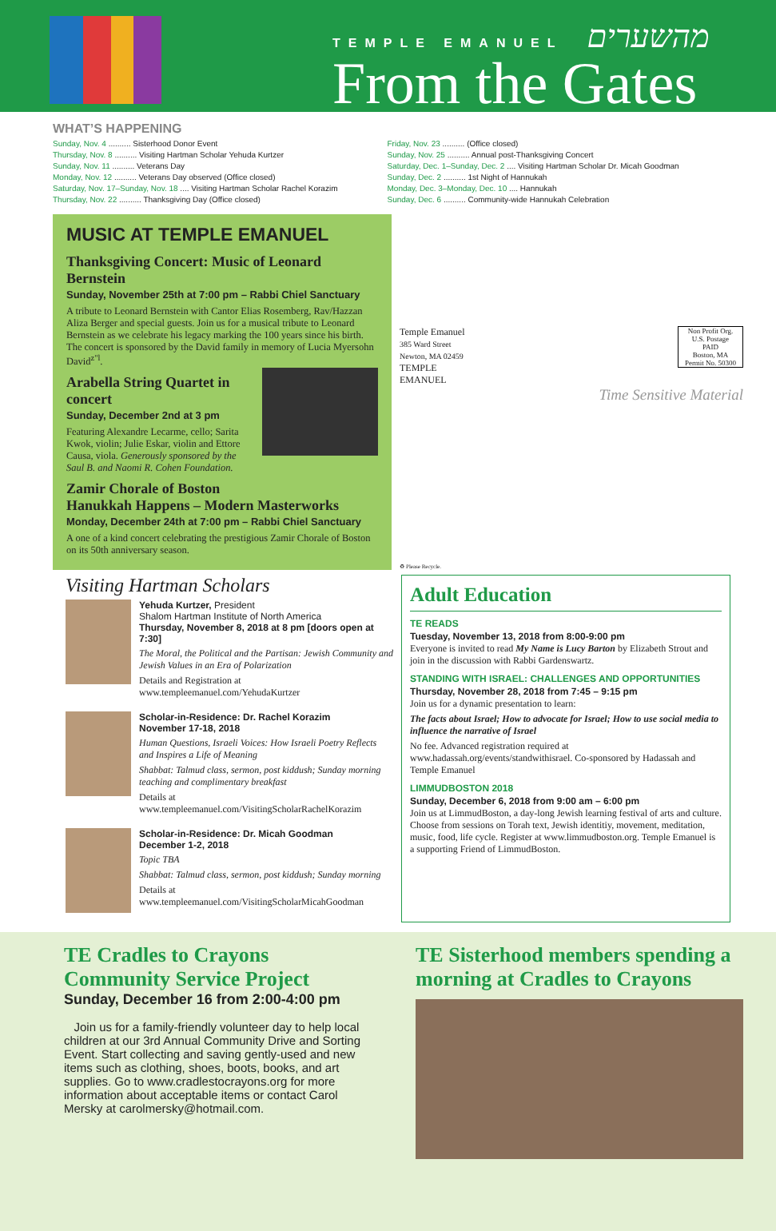TEMPLE EMANUEL מהשערים
From the Gates
WHAT’S HAPPENING
Sunday, Nov. 4 .......... Sisterhood Donor Event
Thursday, Nov. 8 .......... Visiting Hartman Scholar Yehuda Kurtzer
Sunday, Nov. 11 .......... Veterans Day
Monday, Nov. 12 .......... Veterans Day observed (Office closed)
Saturday, Nov. 17–Sunday, Nov. 18 .... Visiting Hartman Scholar Rachel Korazim
Thursday, Nov. 22 .......... Thanksgiving Day (Office closed)
Friday, Nov. 23 .......... (Office closed)
Sunday, Nov. 25 .......... Annual post-Thanksgiving Concert
Saturday, Dec. 1–Sunday, Dec. 2 .... Visiting Hartman Scholar Dr. Micah Goodman
Sunday, Dec. 2 .......... 1st Night of Hannukah
Monday, Dec. 3–Monday, Dec. 10 .... Hannukah
Sunday, Dec. 6 .......... Community-wide Hannukah Celebration
MUSIC AT TEMPLE EMANUEL
Thanksgiving Concert: Music of Leonard Bernstein
Sunday, November 25th at 7:00 pm – Rabbi Chiel Sanctuary
A tribute to Leonard Bernstein with Cantor Elias Rosemberg, Rav/Hazzan Aliza Berger and special guests. Join us for a musical tribute to Leonard Bernstein as we celebrate his legacy marking the 100 years since his birth. The concert is sponsored by the David family in memory of Lucia Myersohn David<sup>z"l</sup>.
Arabella String Quartet in concert
Sunday, December 2nd at 3 pm
Featuring Alexandre Lecarme, cello; Sarita Kwok, violin; Julie Eskar, violin and Ettore Causa, viola. Generously sponsored by the Saul B. and Naomi R. Cohen Foundation.
Zamir Chorale of Boston
Hanukkah Happens – Modern Masterworks
Monday, December 24th at 7:00 pm – Rabbi Chiel Sanctuary
A one of a kind concert celebrating the prestigious Zamir Chorale of Boston on its 50th anniversary season.
Non Profit Org.
U.S. Postage
PAID
Boston, MA
Permit No. 50300
Temple Emanuel
385 Ward Street
Newton, MA 02459
TEMPLE
EMANUEL
Time Sensitive Material
♻ Please Recycle.
Visiting Hartman Scholars
Yehuda Kurtzer, President
Shalom Hartman Institute of North America
Thursday, November 8, 2018 at 8 pm [doors open at 7:30]
The Moral, the Political and the Partisan: Jewish Community and Jewish Values in an Era of Polarization
Details and Registration at www.templeemanuel.com/YehudaKurtzer
Scholar-in-Residence: Dr. Rachel Korazim
November 17-18, 2018
Human Questions, Israeli Voices: How Israeli Poetry Reflects and Inspires a Life of Meaning
Shabbat: Talmud class, sermon, post kiddush; Sunday morning teaching and complimentary breakfast
Details at www.templeemanuel.com/VisitingScholarRachelKorazim
Scholar-in-Residence: Dr. Micah Goodman
December 1-2, 2018
Topic TBA
Shabbat: Talmud class, sermon, post kiddush; Sunday morning
Details at www.templeemanuel.com/VisitingScholarMicahGoodman
Adult Education
TE READS
Tuesday, November 13, 2018 from 8:00-9:00 pm
Everyone is invited to read My Name is Lucy Barton by Elizabeth Strout and join in the discussion with Rabbi Gardenswartz.
STANDING WITH ISRAEL: CHALLENGES AND OPPORTUNITIES
Thursday, November 28, 2018 from 7:45 – 9:15 pm
Join us for a dynamic presentation to learn:
The facts about Israel; How to advocate for Israel; How to use social media to influence the narrative of Israel
No fee. Advanced registration required at www.hadassah.org/events/standwithisrael. Co-sponsored by Hadassah and Temple Emanuel
LIMMUDBOSTON 2018
Sunday, December 6, 2018 from 9:00 am – 6:00 pm
Join us at LimmudBoston, a day-long Jewish learning festival of arts and culture. Choose from sessions on Torah text, Jewish identitiy, movement, meditation, music, food, life cycle. Register at www.limmudboston.org. Temple Emanuel is a supporting Friend of LimmudBoston.
TE Cradles to Crayons Community Service Project
Sunday, December 16 from 2:00-4:00 pm
Join us for a family-friendly volunteer day to help local children at our 3rd Annual Community Drive and Sorting Event. Start collecting and saving gently-used and new items such as clothing, shoes, boots, books, and art supplies. Go to www.cradlestocrayons.org for more information about acceptable items or contact Carol Mersky at carolmersky@hotmail.com.
TE Sisterhood members spending a morning at Cradles to Crayons